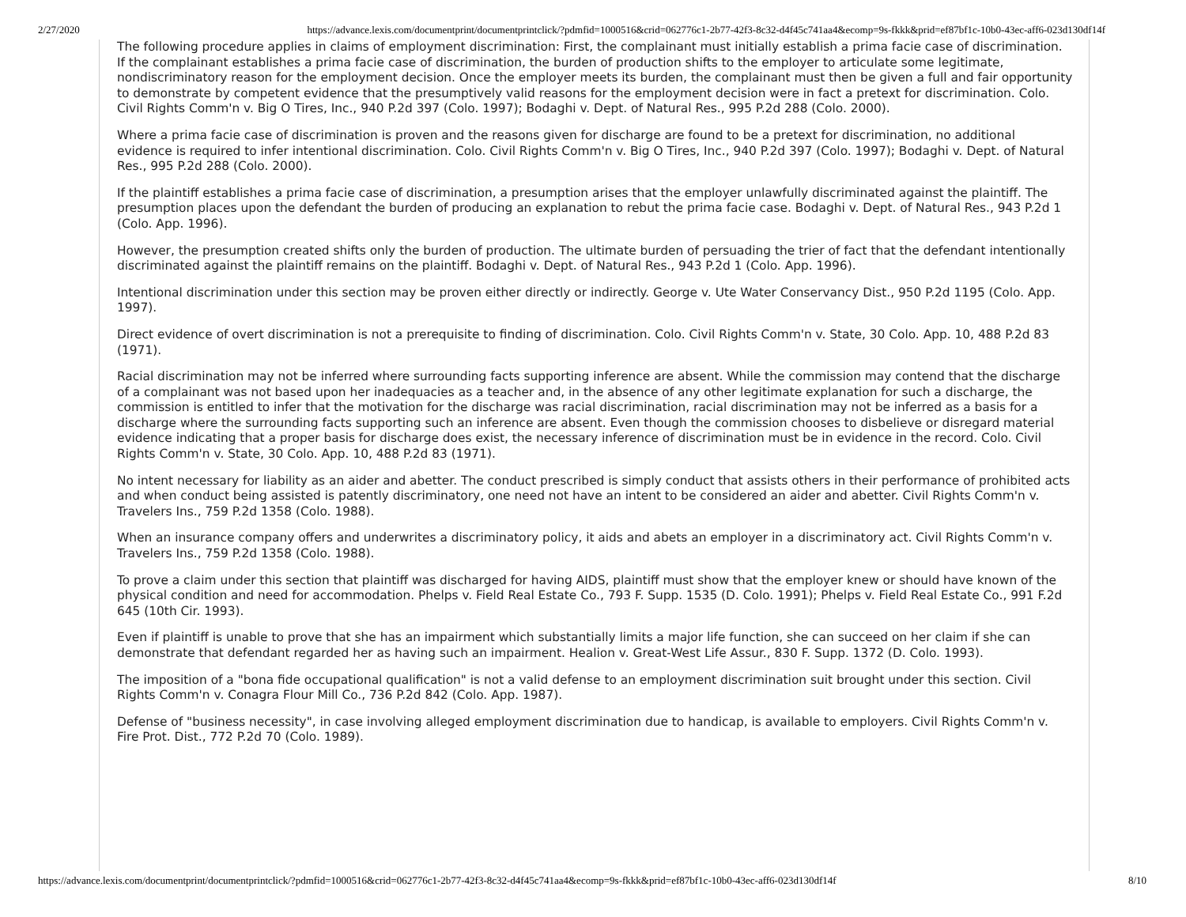2/27/2020 https://advance.lexis.com/documentprint/documentprintclick/?pdmfid=1000516&crid=062776c1-2b77-42f3-8c32-d4f45c741aa4&ecomp=9s-fkkk&prid=ef87bf1c-10b0-43ec-aff6-023d130df14f
The following procedure applies in claims of employment discrimination: First, the complainant must initially establish a prima facie case of discrimination. If the complainant establishes a prima facie case of discrimination, the burden of production shifts to the employer to articulate some legitimate, nondiscriminatory reason for the employment decision. Once the employer meets its burden, the complainant must then be given a full and fair opportunity to demonstrate by competent evidence that the presumptively valid reasons for the employment decision were in fact a pretext for discrimination. Colo. Civil Rights Comm'n v. Big O Tires, Inc., 940 P.2d 397 (Colo. 1997); Bodaghi v. Dept. of Natural Res., 995 P.2d 288 (Colo. 2000).
Where a prima facie case of discrimination is proven and the reasons given for discharge are found to be a pretext for discrimination, no additional evidence is required to infer intentional discrimination. Colo. Civil Rights Comm'n v. Big O Tires, Inc., 940 P.2d 397 (Colo. 1997); Bodaghi v. Dept. of Natural Res., 995 P.2d 288 (Colo. 2000).
If the plaintiff establishes a prima facie case of discrimination, a presumption arises that the employer unlawfully discriminated against the plaintiff. The presumption places upon the defendant the burden of producing an explanation to rebut the prima facie case. Bodaghi v. Dept. of Natural Res., 943 P.2d 1 (Colo. App. 1996).
However, the presumption created shifts only the burden of production. The ultimate burden of persuading the trier of fact that the defendant intentionally discriminated against the plaintiff remains on the plaintiff. Bodaghi v. Dept. of Natural Res., 943 P.2d 1 (Colo. App. 1996).
Intentional discrimination under this section may be proven either directly or indirectly. George v. Ute Water Conservancy Dist., 950 P.2d 1195 (Colo. App. 1997).
Direct evidence of overt discrimination is not a prerequisite to finding of discrimination. Colo. Civil Rights Comm'n v. State, 30 Colo. App. 10, 488 P.2d 83 (1971).
Racial discrimination may not be inferred where surrounding facts supporting inference are absent. While the commission may contend that the discharge of a complainant was not based upon her inadequacies as a teacher and, in the absence of any other legitimate explanation for such a discharge, the commission is entitled to infer that the motivation for the discharge was racial discrimination, racial discrimination may not be inferred as a basis for a discharge where the surrounding facts supporting such an inference are absent. Even though the commission chooses to disbelieve or disregard material evidence indicating that a proper basis for discharge does exist, the necessary inference of discrimination must be in evidence in the record. Colo. Civil Rights Comm'n v. State, 30 Colo. App. 10, 488 P.2d 83 (1971).
No intent necessary for liability as an aider and abetter. The conduct prescribed is simply conduct that assists others in their performance of prohibited acts and when conduct being assisted is patently discriminatory, one need not have an intent to be considered an aider and abetter. Civil Rights Comm'n v. Travelers Ins., 759 P.2d 1358 (Colo. 1988).
When an insurance company offers and underwrites a discriminatory policy, it aids and abets an employer in a discriminatory act. Civil Rights Comm'n v. Travelers Ins., 759 P.2d 1358 (Colo. 1988).
To prove a claim under this section that plaintiff was discharged for having AIDS, plaintiff must show that the employer knew or should have known of the physical condition and need for accommodation. Phelps v. Field Real Estate Co., 793 F. Supp. 1535 (D. Colo. 1991); Phelps v. Field Real Estate Co., 991 F.2d 645 (10th Cir. 1993).
Even if plaintiff is unable to prove that she has an impairment which substantially limits a major life function, she can succeed on her claim if she can demonstrate that defendant regarded her as having such an impairment. Healion v. Great-West Life Assur., 830 F. Supp. 1372 (D. Colo. 1993).
The imposition of a "bona fide occupational qualification" is not a valid defense to an employment discrimination suit brought under this section. Civil Rights Comm'n v. Conagra Flour Mill Co., 736 P.2d 842 (Colo. App. 1987).
Defense of "business necessity", in case involving alleged employment discrimination due to handicap, is available to employers. Civil Rights Comm'n v. Fire Prot. Dist., 772 P.2d 70 (Colo. 1989).
https://advance.lexis.com/documentprint/documentprintclick/?pdmfid=1000516&crid=062776c1-2b77-42f3-8c32-d4f45c741aa4&ecomp=9s-fkkk&prid=ef87bf1c-10b0-43ec-aff6-023d130df14f 8/10